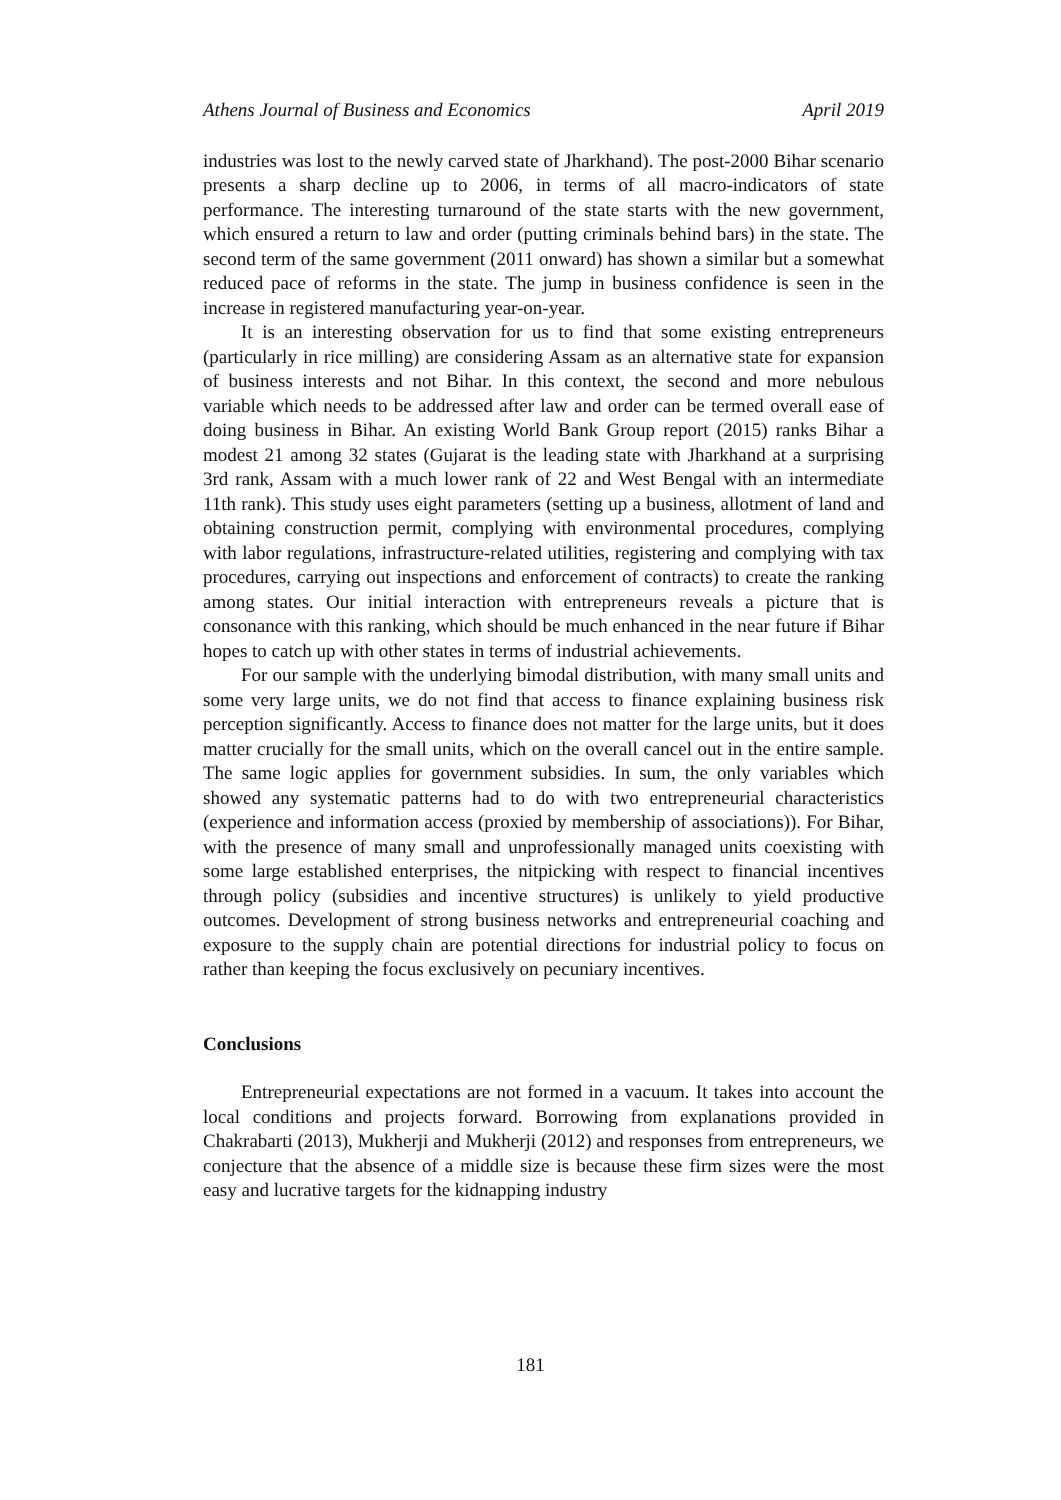Athens Journal of Business and Economics April 2019
industries was lost to the newly carved state of Jharkhand). The post-2000 Bihar scenario presents a sharp decline up to 2006, in terms of all macro-indicators of state performance. The interesting turnaround of the state starts with the new government, which ensured a return to law and order (putting criminals behind bars) in the state. The second term of the same government (2011 onward) has shown a similar but a somewhat reduced pace of reforms in the state. The jump in business confidence is seen in the increase in registered manufacturing year-on-year.
It is an interesting observation for us to find that some existing entrepreneurs (particularly in rice milling) are considering Assam as an alternative state for expansion of business interests and not Bihar. In this context, the second and more nebulous variable which needs to be addressed after law and order can be termed overall ease of doing business in Bihar. An existing World Bank Group report (2015) ranks Bihar a modest 21 among 32 states (Gujarat is the leading state with Jharkhand at a surprising 3rd rank, Assam with a much lower rank of 22 and West Bengal with an intermediate 11th rank). This study uses eight parameters (setting up a business, allotment of land and obtaining construction permit, complying with environmental procedures, complying with labor regulations, infrastructure-related utilities, registering and complying with tax procedures, carrying out inspections and enforcement of contracts) to create the ranking among states. Our initial interaction with entrepreneurs reveals a picture that is consonance with this ranking, which should be much enhanced in the near future if Bihar hopes to catch up with other states in terms of industrial achievements.
For our sample with the underlying bimodal distribution, with many small units and some very large units, we do not find that access to finance explaining business risk perception significantly. Access to finance does not matter for the large units, but it does matter crucially for the small units, which on the overall cancel out in the entire sample. The same logic applies for government subsidies. In sum, the only variables which showed any systematic patterns had to do with two entrepreneurial characteristics (experience and information access (proxied by membership of associations)). For Bihar, with the presence of many small and unprofessionally managed units coexisting with some large established enterprises, the nitpicking with respect to financial incentives through policy (subsidies and incentive structures) is unlikely to yield productive outcomes. Development of strong business networks and entrepreneurial coaching and exposure to the supply chain are potential directions for industrial policy to focus on rather than keeping the focus exclusively on pecuniary incentives.
Conclusions
Entrepreneurial expectations are not formed in a vacuum. It takes into account the local conditions and projects forward. Borrowing from explanations provided in Chakrabarti (2013), Mukherji and Mukherji (2012) and responses from entrepreneurs, we conjecture that the absence of a middle size is because these firm sizes were the most easy and lucrative targets for the kidnapping industry
181